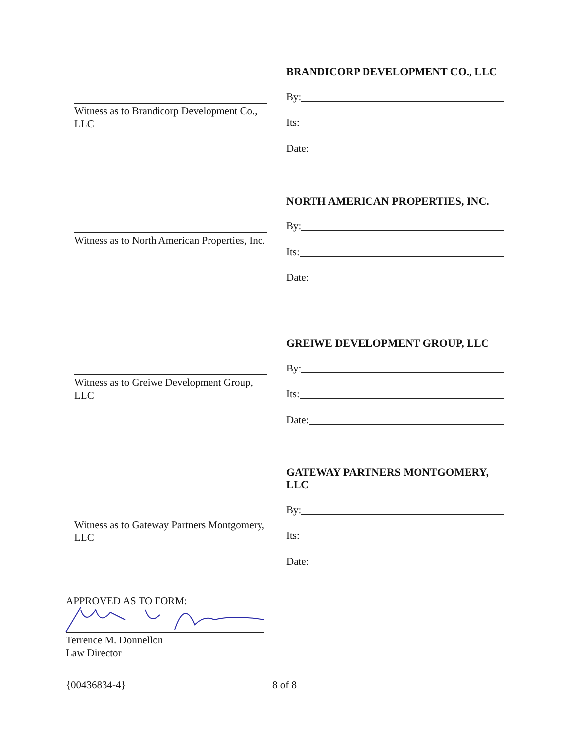BRANDICORP DEVELOPMENT CO., LLC
By:
Its:
Date:
Witness as to Brandicorp Development Co., LLC
NORTH AMERICAN PROPERTIES, INC.
By:
Its:
Date:
Witness as to North American Properties, Inc.
GREIWE DEVELOPMENT GROUP, LLC
By:
Its:
Date:
Witness as to Greiwe Development Group, LLC
GATEWAY PARTNERS MONTGOMERY, LLC
By:
Its:
Date:
Witness as to Gateway Partners Montgomery, LLC
APPROVED AS TO FORM:
Terrence M. Donnellon
Law Director
{00436834-4} 8 of 8